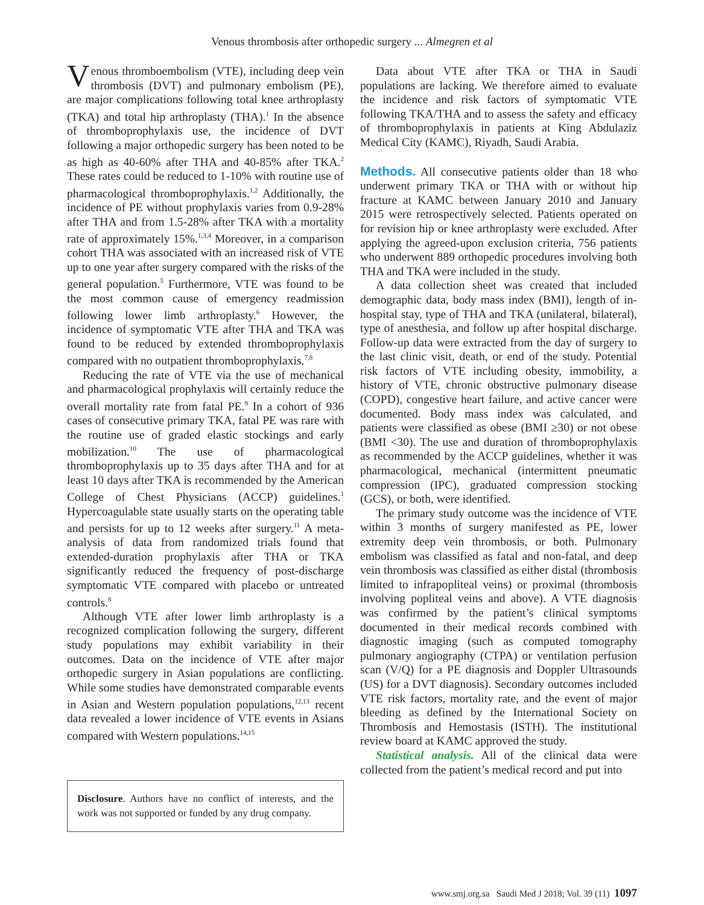Venous thrombosis after orthopedic surgery ... Almegren et al
Venous thromboembolism (VTE), including deep vein thrombosis (DVT) and pulmonary embolism (PE), are major complications following total knee arthroplasty (TKA) and total hip arthroplasty (THA).<sup>1</sup> In the absence of thromboprophylaxis use, the incidence of DVT following a major orthopedic surgery has been noted to be as high as 40-60% after THA and 40-85% after TKA.<sup>2</sup> These rates could be reduced to 1-10% with routine use of pharmacological thromboprophylaxis.<sup>1,2</sup> Additionally, the incidence of PE without prophylaxis varies from 0.9-28% after THA and from 1.5-28% after TKA with a mortality rate of approximately 15%.<sup>1,3,4</sup> Moreover, in a comparison cohort THA was associated with an increased risk of VTE up to one year after surgery compared with the risks of the general population.<sup>5</sup> Furthermore, VTE was found to be the most common cause of emergency readmission following lower limb arthroplasty.<sup>6</sup> However, the incidence of symptomatic VTE after THA and TKA was found to be reduced by extended thromboprophylaxis compared with no outpatient thromboprophylaxis.<sup>7,8</sup>
Reducing the rate of VTE via the use of mechanical and pharmacological prophylaxis will certainly reduce the overall mortality rate from fatal PE.<sup>9</sup> In a cohort of 936 cases of consecutive primary TKA, fatal PE was rare with the routine use of graded elastic stockings and early mobilization.<sup>10</sup> The use of pharmacological thromboprophylaxis up to 35 days after THA and for at least 10 days after TKA is recommended by the American College of Chest Physicians (ACCP) guidelines.<sup>1</sup> Hypercoagulable state usually starts on the operating table and persists for up to 12 weeks after surgery.<sup>11</sup> A meta-analysis of data from randomized trials found that extended-duration prophylaxis after THA or TKA significantly reduced the frequency of post-discharge symptomatic VTE compared with placebo or untreated controls.<sup>8</sup>
Although VTE after lower limb arthroplasty is a recognized complication following the surgery, different study populations may exhibit variability in their outcomes. Data on the incidence of VTE after major orthopedic surgery in Asian populations are conflicting. While some studies have demonstrated comparable events in Asian and Western population populations,<sup>12,13</sup> recent data revealed a lower incidence of VTE events in Asians compared with Western populations.<sup>14,15</sup>
Disclosure. Authors have no conflict of interests, and the work was not supported or funded by any drug company.
Data about VTE after TKA or THA in Saudi populations are lacking. We therefore aimed to evaluate the incidence and risk factors of symptomatic VTE following TKA/THA and to assess the safety and efficacy of thromboprophylaxis in patients at King Abdulaziz Medical City (KAMC), Riyadh, Saudi Arabia.
Methods. All consecutive patients older than 18 who underwent primary TKA or THA with or without hip fracture at KAMC between January 2010 and January 2015 were retrospectively selected. Patients operated on for revision hip or knee arthroplasty were excluded. After applying the agreed-upon exclusion criteria, 756 patients who underwent 889 orthopedic procedures involving both THA and TKA were included in the study.
A data collection sheet was created that included demographic data, body mass index (BMI), length of in-hospital stay, type of THA and TKA (unilateral, bilateral), type of anesthesia, and follow up after hospital discharge. Follow-up data were extracted from the day of surgery to the last clinic visit, death, or end of the study. Potential risk factors of VTE including obesity, immobility, a history of VTE, chronic obstructive pulmonary disease (COPD), congestive heart failure, and active cancer were documented. Body mass index was calculated, and patients were classified as obese (BMI ≥30) or not obese (BMI <30). The use and duration of thromboprophylaxis as recommended by the ACCP guidelines, whether it was pharmacological, mechanical (intermittent pneumatic compression (IPC), graduated compression stocking (GCS), or both, were identified.
The primary study outcome was the incidence of VTE within 3 months of surgery manifested as PE, lower extremity deep vein thrombosis, or both. Pulmonary embolism was classified as fatal and non-fatal, and deep vein thrombosis was classified as either distal (thrombosis limited to infrapopliteal veins) or proximal (thrombosis involving popliteal veins and above). A VTE diagnosis was confirmed by the patient’s clinical symptoms documented in their medical records combined with diagnostic imaging (such as computed tomography pulmonary angiography (CTPA) or ventilation perfusion scan (V/Q) for a PE diagnosis and Doppler Ultrasounds (US) for a DVT diagnosis). Secondary outcomes included VTE risk factors, mortality rate, and the event of major bleeding as defined by the International Society on Thrombosis and Hemostasis (ISTH). The institutional review board at KAMC approved the study.
Statistical analysis. All of the clinical data were collected from the patient’s medical record and put into
www.smj.org.sa Saudi Med J 2018; Vol. 39 (11) 1097